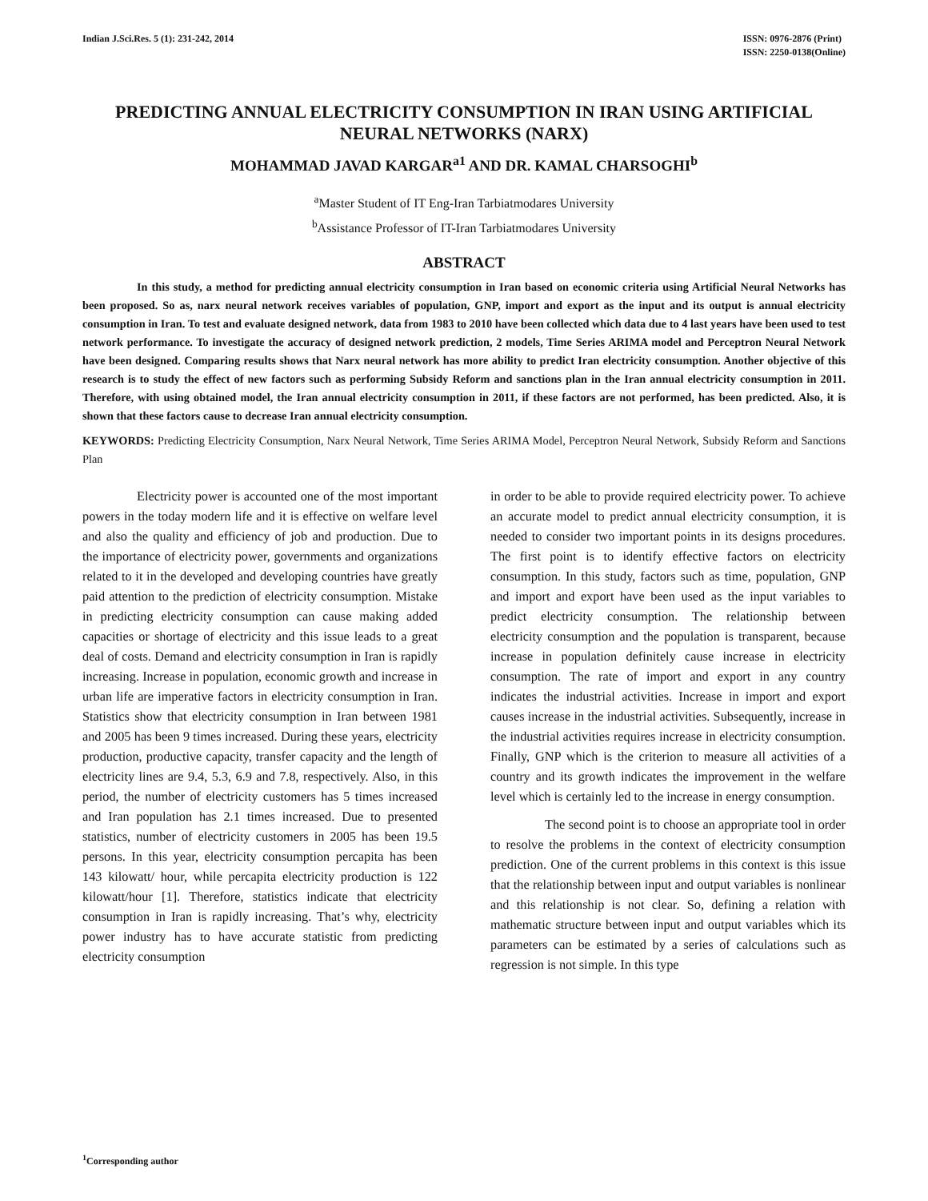Indian J.Sci.Res. 5 (1): 231-242, 2014
ISSN: 0976-2876 (Print)
ISSN: 2250-0138(Online)
PREDICTING ANNUAL ELECTRICITY CONSUMPTION IN IRAN USING ARTIFICIAL NEURAL NETWORKS (NARX)
MOHAMMAD JAVAD KARGAR<sup>a1</sup> AND DR. KAMAL CHARSOGHI<sup>b</sup>
<sup>a</sup> Master Student of IT Eng-Iran Tarbiatmodares University
<sup>b</sup> Assistance Professor of IT-Iran Tarbiatmodares University
ABSTRACT
In this study, a method for predicting annual electricity consumption in Iran based on economic criteria using Artificial Neural Networks has been proposed. So as, narx neural network receives variables of population, GNP, import and export as the input and its output is annual electricity consumption in Iran. To test and evaluate designed network, data from 1983 to 2010 have been collected which data due to 4 last years have been used to test network performance. To investigate the accuracy of designed network prediction, 2 models, Time Series ARIMA model and Perceptron Neural Network have been designed. Comparing results shows that Narx neural network has more ability to predict Iran electricity consumption. Another objective of this research is to study the effect of new factors such as performing Subsidy Reform and sanctions plan in the Iran annual electricity consumption in 2011. Therefore, with using obtained model, the Iran annual electricity consumption in 2011, if these factors are not performed, has been predicted. Also, it is shown that these factors cause to decrease Iran annual electricity consumption.
KEYWORDS: Predicting Electricity Consumption, Narx Neural Network, Time Series ARIMA Model, Perceptron Neural Network, Subsidy Reform and Sanctions Plan
Electricity power is accounted one of the most important powers in the today modern life and it is effective on welfare level and also the quality and efficiency of job and production. Due to the importance of electricity power, governments and organizations related to it in the developed and developing countries have greatly paid attention to the prediction of electricity consumption. Mistake in predicting electricity consumption can cause making added capacities or shortage of electricity and this issue leads to a great deal of costs. Demand and electricity consumption in Iran is rapidly increasing. Increase in population, economic growth and increase in urban life are imperative factors in electricity consumption in Iran. Statistics show that electricity consumption in Iran between 1981 and 2005 has been 9 times increased. During these years, electricity production, productive capacity, transfer capacity and the length of electricity lines are 9.4, 5.3, 6.9 and 7.8, respectively. Also, in this period, the number of electricity customers has 5 times increased and Iran population has 2.1 times increased. Due to presented statistics, number of electricity customers in 2005 has been 19.5 persons. In this year, electricity consumption percapita has been 143 kilowatt/ hour, while percapita electricity production is 122 kilowatt/hour [1]. Therefore, statistics indicate that electricity consumption in Iran is rapidly increasing. That’s why, electricity power industry has to have accurate statistic from predicting electricity consumption
in order to be able to provide required electricity power. To achieve an accurate model to predict annual electricity consumption, it is needed to consider two important points in its designs procedures. The first point is to identify effective factors on electricity consumption. In this study, factors such as time, population, GNP and import and export have been used as the input variables to predict electricity consumption. The relationship between electricity consumption and the population is transparent, because increase in population definitely cause increase in electricity consumption. The rate of import and export in any country indicates the industrial activities. Increase in import and export causes increase in the industrial activities. Subsequently, increase in the industrial activities requires increase in electricity consumption. Finally, GNP which is the criterion to measure all activities of a country and its growth indicates the improvement in the welfare level which is certainly led to the increase in energy consumption.
The second point is to choose an appropriate tool in order to resolve the problems in the context of electricity consumption prediction. One of the current problems in this context is this issue that the relationship between input and output variables is nonlinear and this relationship is not clear. So, defining a relation with mathematic structure between input and output variables which its parameters can be estimated by a series of calculations such as regression is not simple. In this type
<sup>1</sup> Corresponding author